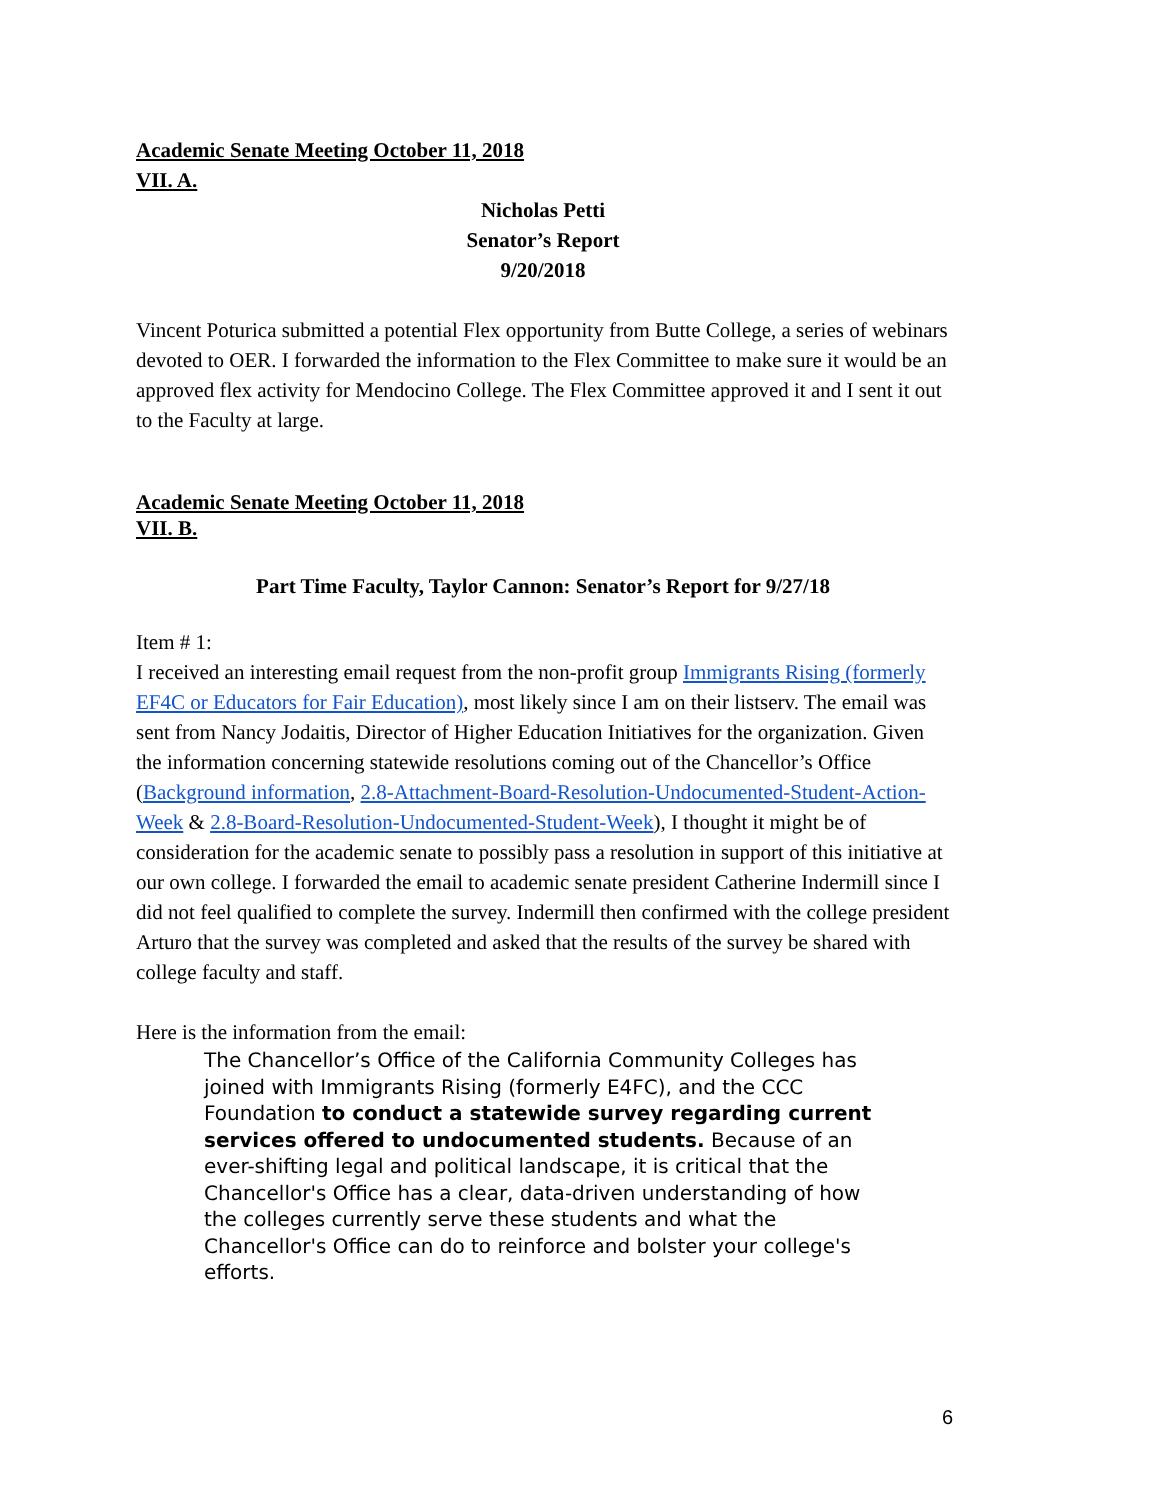Academic Senate Meeting October 11, 2018
VII. A.
Nicholas Petti
Senator’s Report
9/20/2018
Vincent Poturica submitted a potential Flex opportunity from Butte College, a series of webinars devoted to OER. I forwarded the information to the Flex Committee to make sure it would be an approved flex activity for Mendocino College. The Flex Committee approved it and I sent it out to the Faculty at large.
Academic Senate Meeting October 11, 2018
VII. B.
Part Time Faculty, Taylor Cannon: Senator’s Report for 9/27/18
Item # 1:
I received an interesting email request from the non-profit group Immigrants Rising (formerly EF4C or Educators for Fair Education), most likely since I am on their listserv. The email was sent from Nancy Jodaitis, Director of Higher Education Initiatives for the organization. Given the information concerning statewide resolutions coming out of the Chancellor’s Office (Background information, 2.8-Attachment-Board-Resolution-Undocumented-Student-Action-Week & 2.8-Board-Resolution-Undocumented-Student-Week), I thought it might be of consideration for the academic senate to possibly pass a resolution in support of this initiative at our own college. I forwarded the email to academic senate president Catherine Indermill since I did not feel qualified to complete the survey. Indermill then confirmed with the college president Arturo that the survey was completed and asked that the results of the survey be shared with college faculty and staff.
Here is the information from the email:
The Chancellor’s Office of the California Community Colleges has joined with Immigrants Rising (formerly E4FC), and the CCC Foundation to conduct a statewide survey regarding current services offered to undocumented students. Because of an ever-shifting legal and political landscape, it is critical that the Chancellor's Office has a clear, data-driven understanding of how the colleges currently serve these students and what the Chancellor's Office can do to reinforce and bolster your college's efforts.
6